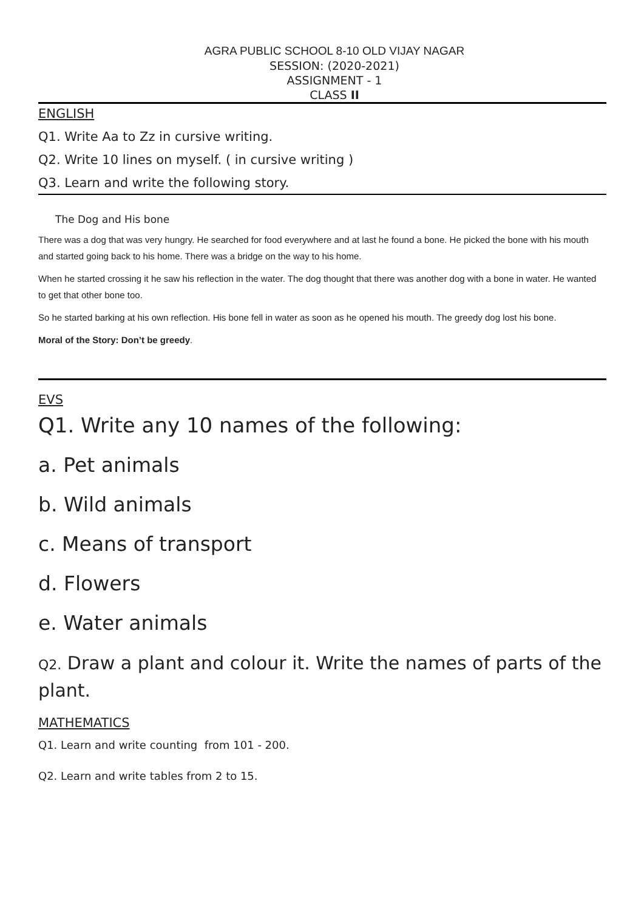AGRA PUBLIC SCHOOL 8-10 OLD VIJAY NAGAR
SESSION: (2020-2021)
ASSIGNMENT - 1
CLASS II
ENGLISH
Q1. Write Aa to Zz in cursive writing.
Q2. Write 10 lines on myself. ( in cursive writing )
Q3. Learn and write the following story.
The Dog and His bone
There was a dog that was very hungry. He searched for food everywhere and at last he found a bone. He picked the bone with his mouth and started going back to his home. There was a bridge on the way to his home.
When he started crossing it he saw his reflection in the water. The dog thought that there was another dog with a bone in water. He wanted to get that other bone too.
So he started barking at his own reflection. His bone fell in water as soon as he opened his mouth. The greedy dog lost his bone.
Moral of the Story: Don’t be greedy.
EVS
Q1. Write any 10 names of the following:
a. Pet animals
b. Wild animals
c. Means of transport
d. Flowers
e. Water animals
Q2. Draw a plant and colour it. Write the names of parts of the plant.
MATHEMATICS
Q1. Learn and write counting from 101 - 200.
Q2. Learn and write tables from 2 to 15.